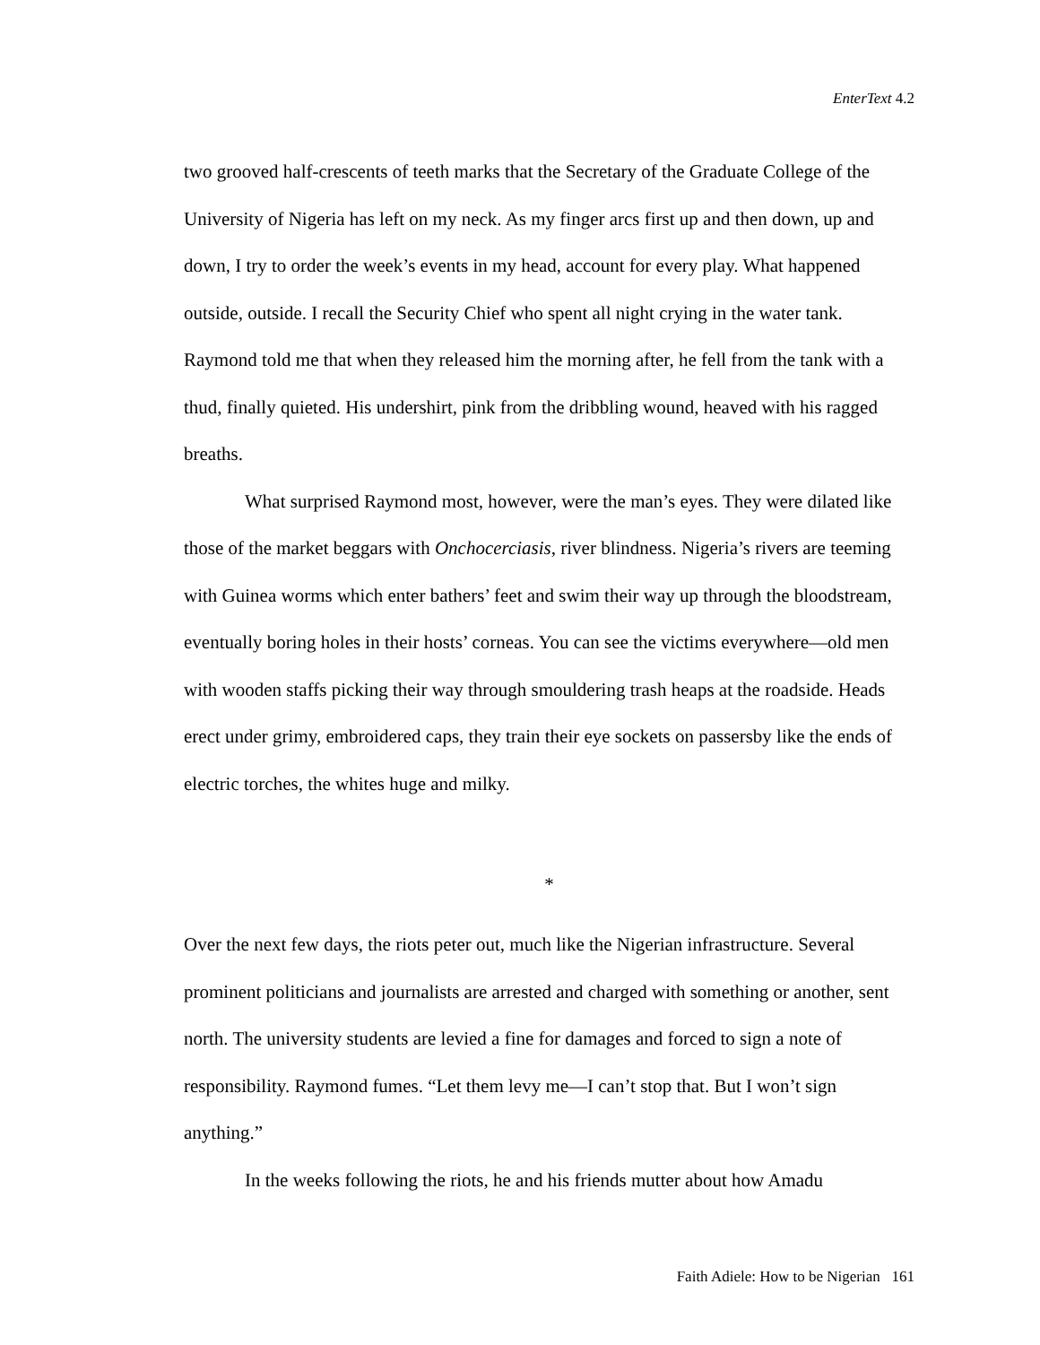EnterText 4.2
two grooved half-crescents of teeth marks that the Secretary of the Graduate College of the University of Nigeria has left on my neck. As my finger arcs first up and then down, up and down, I try to order the week’s events in my head, account for every play. What happened outside, outside. I recall the Security Chief who spent all night crying in the water tank. Raymond told me that when they released him the morning after, he fell from the tank with a thud, finally quieted. His undershirt, pink from the dribbling wound, heaved with his ragged breaths.
What surprised Raymond most, however, were the man’s eyes. They were dilated like those of the market beggars with Onchocerciasis, river blindness. Nigeria’s rivers are teeming with Guinea worms which enter bathers’ feet and swim their way up through the bloodstream, eventually boring holes in their hosts’ corneas. You can see the victims everywhere—old men with wooden staffs picking their way through smouldering trash heaps at the roadside. Heads erect under grimy, embroidered caps, they train their eye sockets on passersby like the ends of electric torches, the whites huge and milky.
*
Over the next few days, the riots peter out, much like the Nigerian infrastructure. Several prominent politicians and journalists are arrested and charged with something or another, sent north. The university students are levied a fine for damages and forced to sign a note of responsibility. Raymond fumes. “Let them levy me—I can’t stop that. But I won’t sign anything.”
In the weeks following the riots, he and his friends mutter about how Amadu
Faith Adiele: How to be Nigerian 161